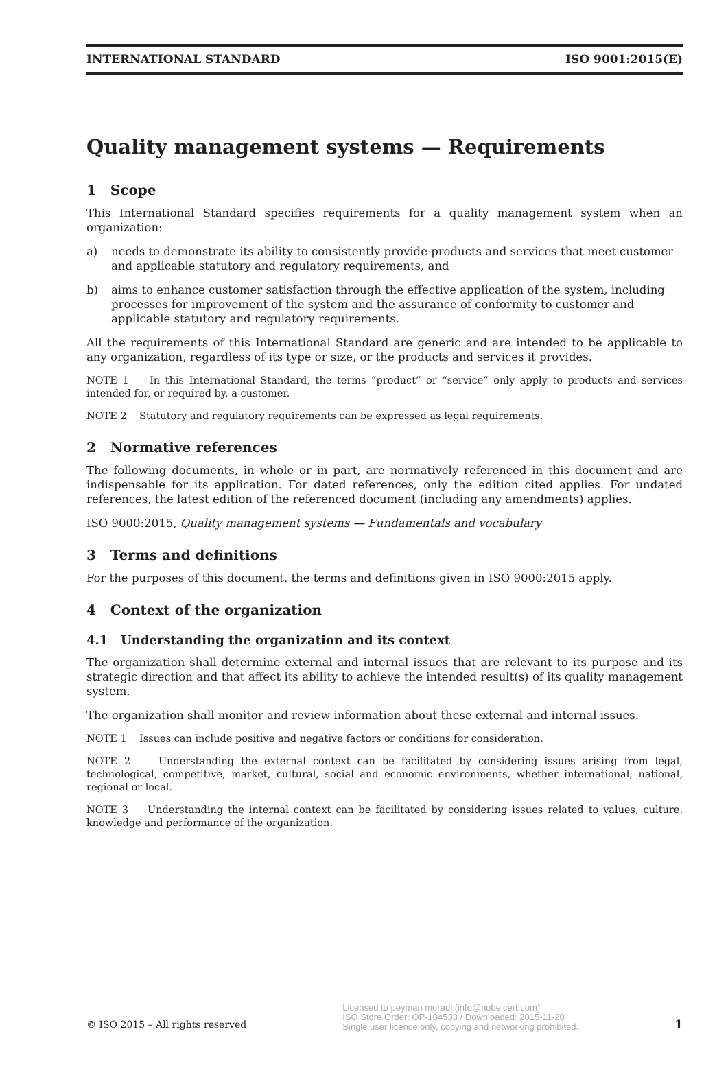INTERNATIONAL STANDARD ISO 9001:2015(E)
Quality management systems — Requirements
1 Scope
This International Standard specifies requirements for a quality management system when an organization:
a) needs to demonstrate its ability to consistently provide products and services that meet customer and applicable statutory and regulatory requirements, and
b) aims to enhance customer satisfaction through the effective application of the system, including processes for improvement of the system and the assurance of conformity to customer and applicable statutory and regulatory requirements.
All the requirements of this International Standard are generic and are intended to be applicable to any organization, regardless of its type or size, or the products and services it provides.
NOTE 1 In this International Standard, the terms “product” or “service” only apply to products and services intended for, or required by, a customer.
NOTE 2 Statutory and regulatory requirements can be expressed as legal requirements.
2 Normative references
The following documents, in whole or in part, are normatively referenced in this document and are indispensable for its application. For dated references, only the edition cited applies. For undated references, the latest edition of the referenced document (including any amendments) applies.
ISO 9000:2015, Quality management systems — Fundamentals and vocabulary
3 Terms and definitions
For the purposes of this document, the terms and definitions given in ISO 9000:2015 apply.
4 Context of the organization
4.1 Understanding the organization and its context
The organization shall determine external and internal issues that are relevant to its purpose and its strategic direction and that affect its ability to achieve the intended result(s) of its quality management system.
The organization shall monitor and review information about these external and internal issues.
NOTE 1 Issues can include positive and negative factors or conditions for consideration.
NOTE 2 Understanding the external context can be facilitated by considering issues arising from legal, technological, competitive, market, cultural, social and economic environments, whether international, national, regional or local.
NOTE 3 Understanding the internal context can be facilitated by considering issues related to values, culture, knowledge and performance of the organization.
© ISO 2015 – All rights reserved Licensed to peyman moradi (info@nobelcert.com)
ISO Store Order: OP-104533 / Downloaded: 2015-11-20
Single user licence only, copying and networking prohibited. 1